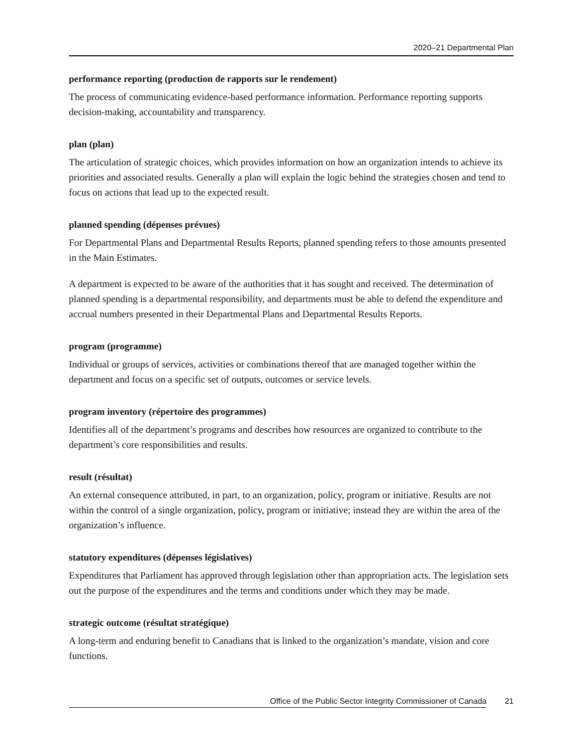2020–21 Departmental Plan
performance reporting (production de rapports sur le rendement)
The process of communicating evidence-based performance information. Performance reporting supports decision-making, accountability and transparency.
plan (plan)
The articulation of strategic choices, which provides information on how an organization intends to achieve its priorities and associated results. Generally a plan will explain the logic behind the strategies chosen and tend to focus on actions that lead up to the expected result.
planned spending (dépenses prévues)
For Departmental Plans and Departmental Results Reports, planned spending refers to those amounts presented in the Main Estimates.
A department is expected to be aware of the authorities that it has sought and received. The determination of planned spending is a departmental responsibility, and departments must be able to defend the expenditure and accrual numbers presented in their Departmental Plans and Departmental Results Reports.
program (programme)
Individual or groups of services, activities or combinations thereof that are managed together within the department and focus on a specific set of outputs, outcomes or service levels.
program inventory (répertoire des programmes)
Identifies all of the department’s programs and describes how resources are organized to contribute to the department’s core responsibilities and results.
result (résultat)
An external consequence attributed, in part, to an organization, policy, program or initiative. Results are not within the control of a single organization, policy, program or initiative; instead they are within the area of the organization’s influence.
statutory expenditures (dépenses législatives)
Expenditures that Parliament has approved through legislation other than appropriation acts. The legislation sets out the purpose of the expenditures and the terms and conditions under which they may be made.
strategic outcome (résultat stratégique)
A long-term and enduring benefit to Canadians that is linked to the organization’s mandate, vision and core functions.
Office of the Public Sector Integrity Commissioner of Canada 21